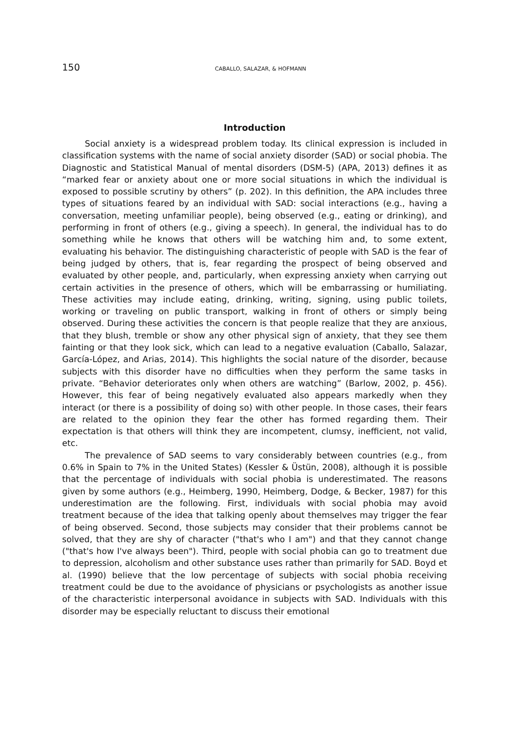150 CABALLO, SALAZAR, & HOFMANN
Introduction
Social anxiety is a widespread problem today. Its clinical expression is included in classification systems with the name of social anxiety disorder (SAD) or social phobia. The Diagnostic and Statistical Manual of mental disorders (DSM-5) (APA, 2013) defines it as “marked fear or anxiety about one or more social situations in which the individual is exposed to possible scrutiny by others” (p. 202). In this definition, the APA includes three types of situations feared by an individual with SAD: social interactions (e.g., having a conversation, meeting unfamiliar people), being observed (e.g., eating or drinking), and performing in front of others (e.g., giving a speech). In general, the individual has to do something while he knows that others will be watching him and, to some extent, evaluating his behavior. The distinguishing characteristic of people with SAD is the fear of being judged by others, that is, fear regarding the prospect of being observed and evaluated by other people, and, particularly, when expressing anxiety when carrying out certain activities in the presence of others, which will be embarrassing or humiliating. These activities may include eating, drinking, writing, signing, using public toilets, working or traveling on public transport, walking in front of others or simply being observed. During these activities the concern is that people realize that they are anxious, that they blush, tremble or show any other physical sign of anxiety, that they see them fainting or that they look sick, which can lead to a negative evaluation (Caballo, Salazar, García-López, and Arias, 2014). This highlights the social nature of the disorder, because subjects with this disorder have no difficulties when they perform the same tasks in private. “Behavior deteriorates only when others are watching” (Barlow, 2002, p. 456). However, this fear of being negatively evaluated also appears markedly when they interact (or there is a possibility of doing so) with other people. In those cases, their fears are related to the opinion they fear the other has formed regarding them. Their expectation is that others will think they are incompetent, clumsy, inefficient, not valid, etc.
The prevalence of SAD seems to vary considerably between countries (e.g., from 0.6% in Spain to 7% in the United States) (Kessler & Üstün, 2008), although it is possible that the percentage of individuals with social phobia is underestimated. The reasons given by some authors (e.g., Heimberg, 1990, Heimberg, Dodge, & Becker, 1987) for this underestimation are the following. First, individuals with social phobia may avoid treatment because of the idea that talking openly about themselves may trigger the fear of being observed. Second, those subjects may consider that their problems cannot be solved, that they are shy of character ("that's who I am") and that they cannot change ("that's how I've always been"). Third, people with social phobia can go to treatment due to depression, alcoholism and other substance uses rather than primarily for SAD. Boyd et al. (1990) believe that the low percentage of subjects with social phobia receiving treatment could be due to the avoidance of physicians or psychologists as another issue of the characteristic interpersonal avoidance in subjects with SAD. Individuals with this disorder may be especially reluctant to discuss their emotional